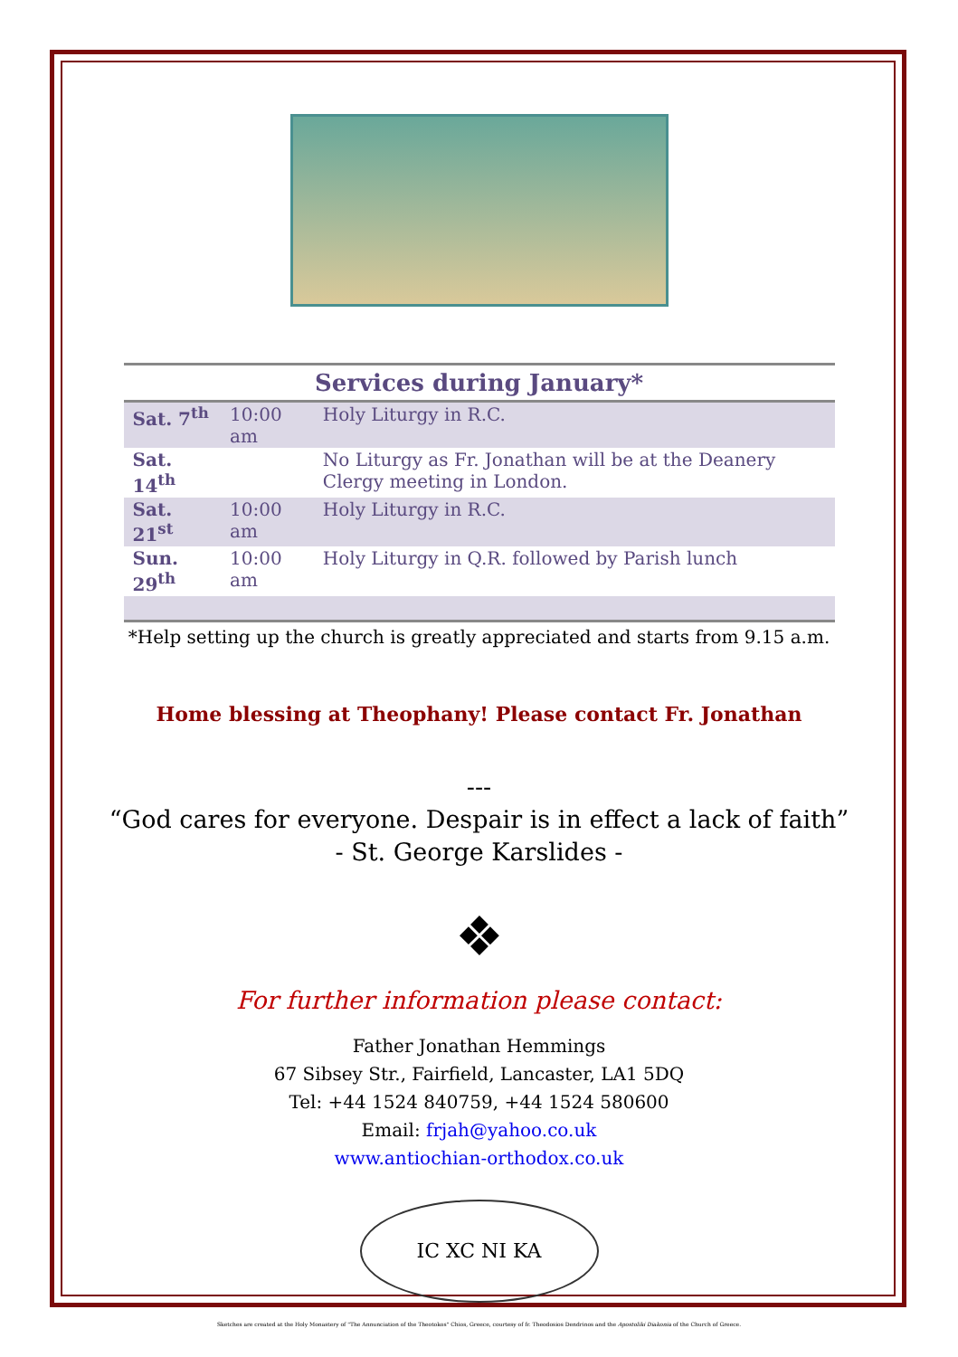| Services during January* | | |
| --- | --- | --- |
| Sat. 7<sup>th</sup> | 10:00 am | Holy Liturgy in R.C. |
| Sat. 14<sup>th</sup> | | No Liturgy as Fr. Jonathan will be at the Deanery Clergy meeting in London. |
| Sat. 21<sup>st</sup> | 10:00 am | Holy Liturgy in R.C. |
| Sun. 29<sup>th</sup> | 10:00 am | Holy Liturgy in Q.R. followed by Parish lunch |
*Help setting up the church is greatly appreciated and starts from 9.15 a.m.
Home blessing at Theophany! Please contact Fr. Jonathan
---
“God cares for everyone. Despair is in effect a lack of faith”
- St. George Karslides -
❖
For further information please contact:
Father Jonathan Hemmings
67 Sibsey Str., Fairfield, Lancaster, LA1 5DQ
Tel: +44 1524 840759, +44 1524 580600
Email: frjah@yahoo.co.uk
www.antiochian-orthodox.co.uk
IC XC NI KA
Sketches are created at the Holy Monastery of "The Annunciation of the Theotokos" Chios, Greece, courtesy of fr. Theodosios Dendrinos and the Apostoliki Diakonia of the Church of Greece.